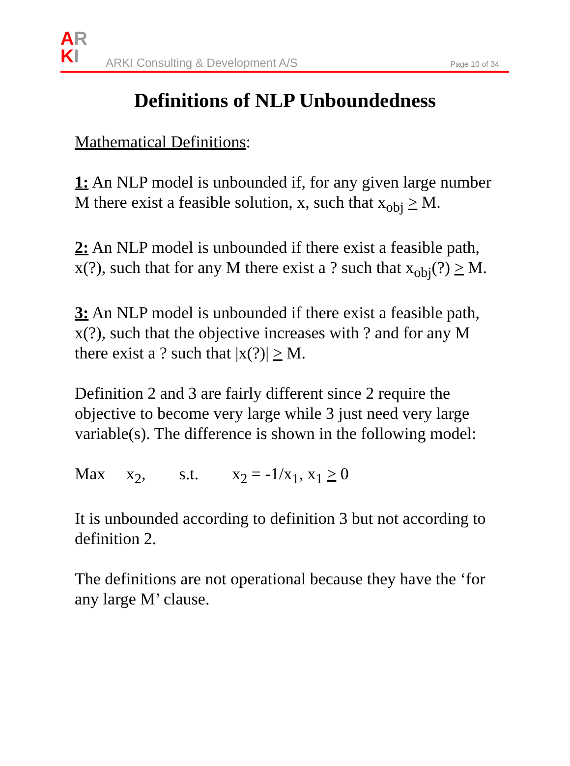AR
KI
ARKI Consulting & Development A/S
Page 10 of 34
Definitions of NLP Unboundedness
Mathematical Definitions:
1: An NLP model is unbounded if, for any given large number M there exist a feasible solution, x, such that x<sub>obj</sub> > M.
2: An NLP model is unbounded if there exist a feasible path, x(?), such that for any M there exist a ? such that x<sub>obj</sub>(?) > M.
3: An NLP model is unbounded if there exist a feasible path, x(?), such that the objective increases with ? and for any M there exist a ? such that |x(?)| > M.
Definition 2 and 3 are fairly different since 2 require the objective to become very large while 3 just need very large variable(s). The difference is shown in the following model:
Max x<sub>2</sub>, s.t. x<sub>2</sub> = -1/x<sub>1</sub>, x<sub>1</sub> > 0
It is unbounded according to definition 3 but not according to definition 2.
The definitions are not operational because they have the ‘for any large M’ clause.